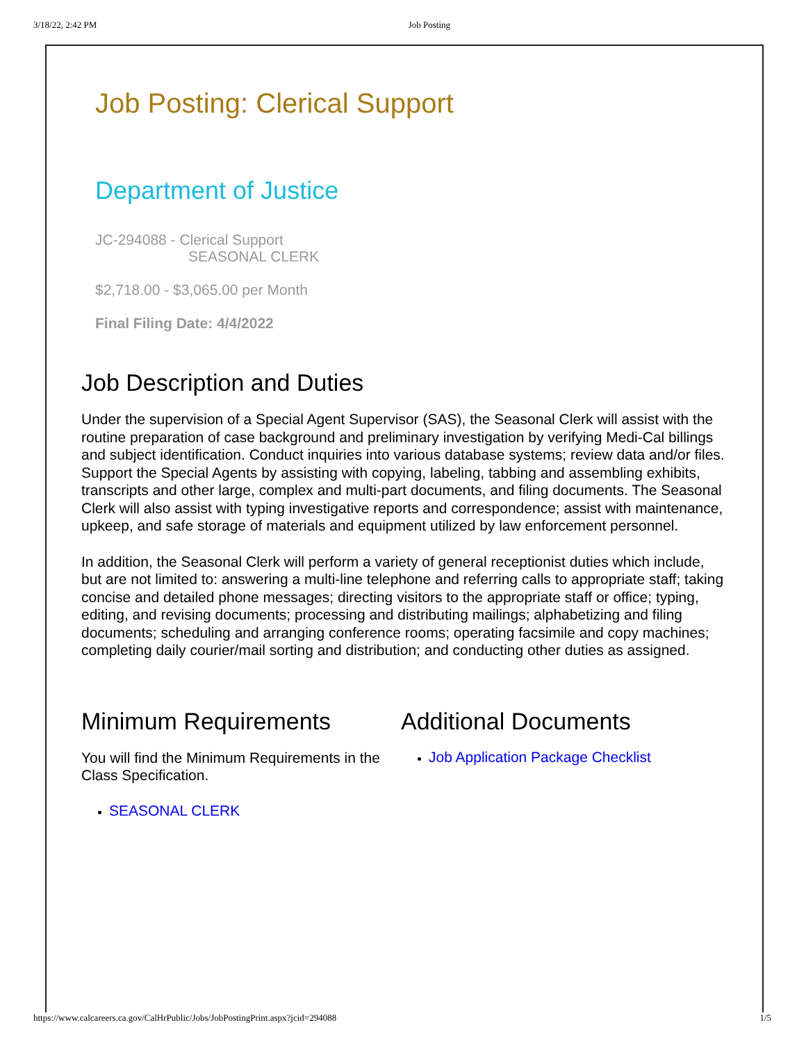3/18/22, 2:42 PM Job Posting
Job Posting: Clerical Support
Department of Justice
JC-294088 - Clerical Support
SEASONAL CLERK
$2,718.00 - $3,065.00 per Month
Final Filing Date: 4/4/2022
Job Description and Duties
Under the supervision of a Special Agent Supervisor (SAS), the Seasonal Clerk will assist with the routine preparation of case background and preliminary investigation by verifying Medi-Cal billings and subject identification. Conduct inquiries into various database systems; review data and/or files. Support the Special Agents by assisting with copying, labeling, tabbing and assembling exhibits, transcripts and other large, complex and multi-part documents, and filing documents. The Seasonal Clerk will also assist with typing investigative reports and correspondence; assist with maintenance, upkeep, and safe storage of materials and equipment utilized by law enforcement personnel.
In addition, the Seasonal Clerk will perform a variety of general receptionist duties which include, but are not limited to: answering a multi-line telephone and referring calls to appropriate staff; taking concise and detailed phone messages; directing visitors to the appropriate staff or office; typing, editing, and revising documents; processing and distributing mailings; alphabetizing and filing documents; scheduling and arranging conference rooms; operating facsimile and copy machines; completing daily courier/mail sorting and distribution; and conducting other duties as assigned.
Minimum Requirements
You will find the Minimum Requirements in the Class Specification.
SEASONAL CLERK
Additional Documents
Job Application Package Checklist
https://www.calcareers.ca.gov/CalHrPublic/Jobs/JobPostingPrint.aspx?jcid=294088 1/5